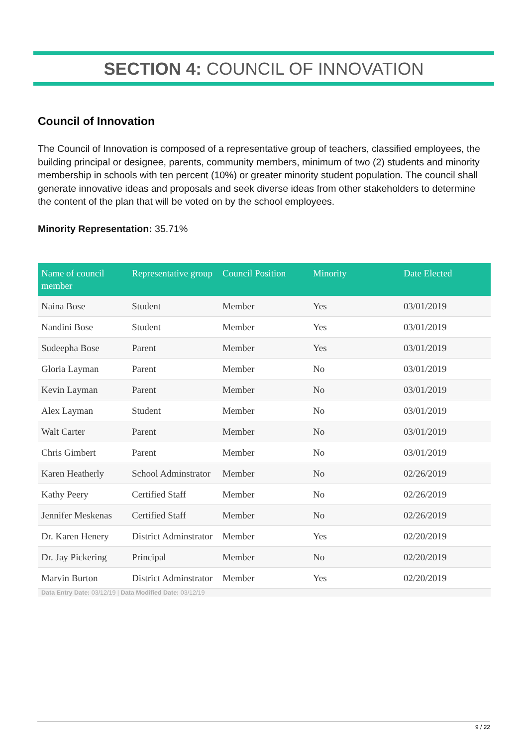SECTION 4: COUNCIL OF INNOVATION
Council of Innovation
The Council of Innovation is composed of a representative group of teachers, classified employees, the building principal or designee, parents, community members, minimum of two (2) students and minority membership in schools with ten percent (10%) or greater minority student population. The council shall generate innovative ideas and proposals and seek diverse ideas from other stakeholders to determine the content of the plan that will be voted on by the school employees.
Minority Representation: 35.71%
| Name of council member | Representative group | Council Position | Minority | Date Elected |
| --- | --- | --- | --- | --- |
| Naina Bose | Student | Member | Yes | 03/01/2019 |
| Nandini Bose | Student | Member | Yes | 03/01/2019 |
| Sudeepha Bose | Parent | Member | Yes | 03/01/2019 |
| Gloria Layman | Parent | Member | No | 03/01/2019 |
| Kevin Layman | Parent | Member | No | 03/01/2019 |
| Alex Layman | Student | Member | No | 03/01/2019 |
| Walt Carter | Parent | Member | No | 03/01/2019 |
| Chris Gimbert | Parent | Member | No | 03/01/2019 |
| Karen Heatherly | School Adminstrator | Member | No | 02/26/2019 |
| Kathy Peery | Certified Staff | Member | No | 02/26/2019 |
| Jennifer Meskenas | Certified Staff | Member | No | 02/26/2019 |
| Dr. Karen Henery | District Adminstrator | Member | Yes | 02/20/2019 |
| Dr. Jay Pickering | Principal | Member | No | 02/20/2019 |
| Marvin Burton | District Adminstrator | Member | Yes | 02/20/2019 |
Data Entry Date: 03/12/19 | Data Modified Date: 03/12/19
9 / 22